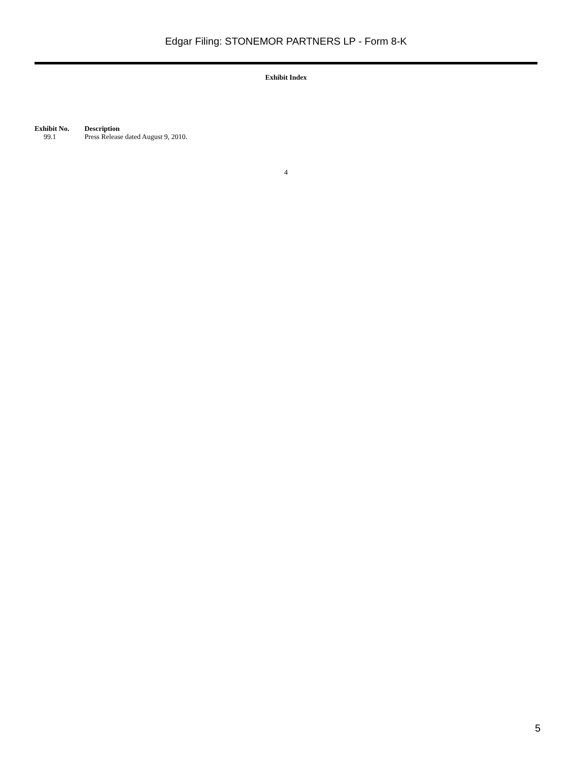Edgar Filing: STONEMOR PARTNERS LP - Form 8-K
Exhibit Index
| Exhibit No. | Description |
| --- | --- |
| 99.1 | Press Release dated August 9, 2010. |
4
5